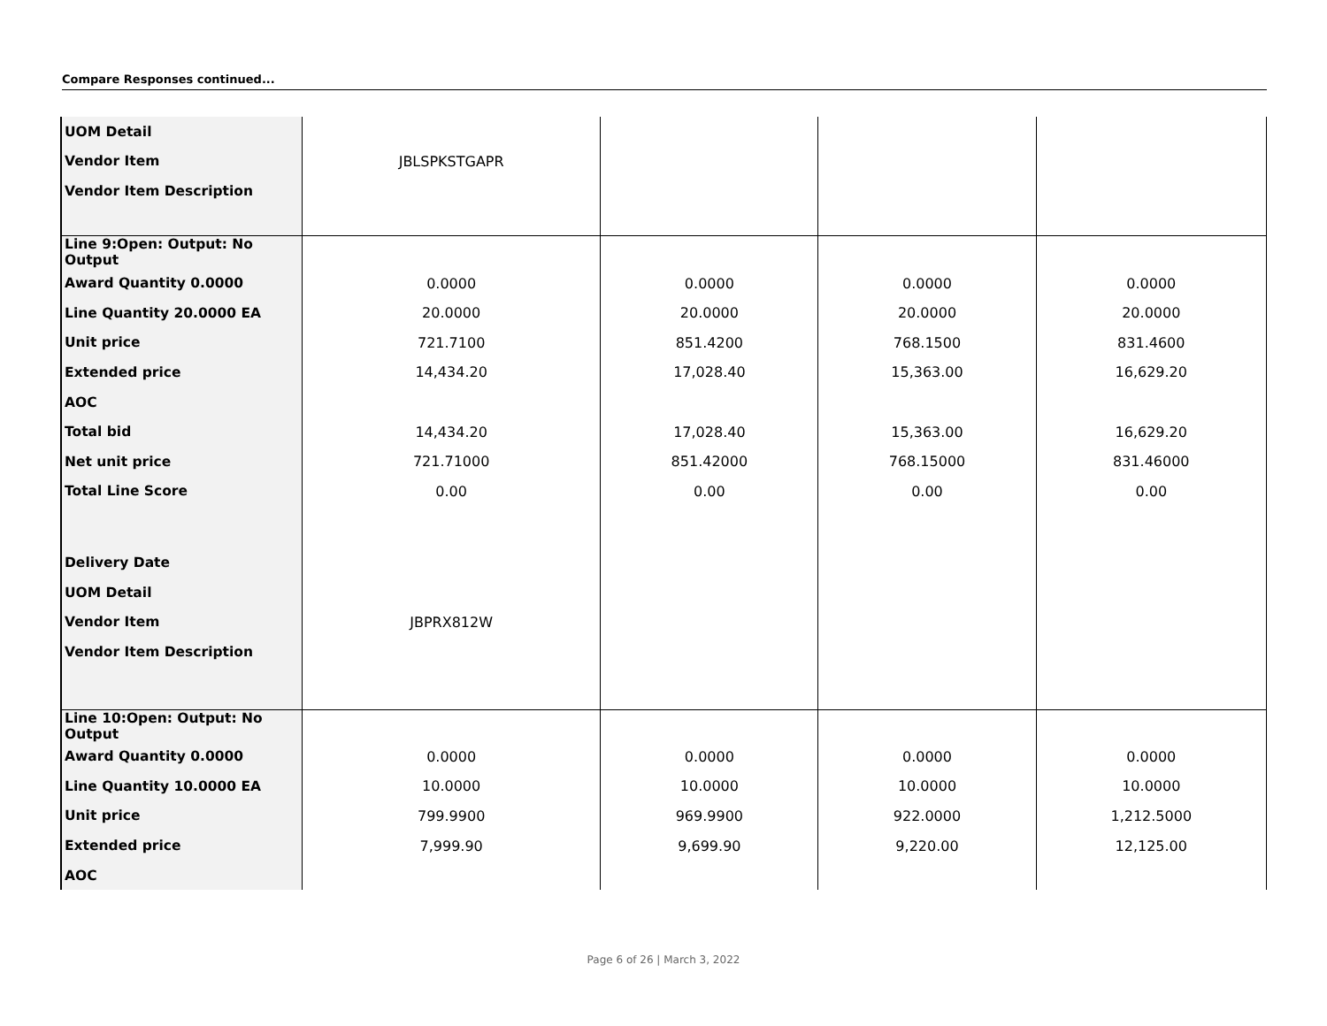Compare Responses continued...
| UOM Detail | | | | |
| Vendor Item | JBLSPKSTGAPR | | | |
| Vendor Item Description | | | | |
| Line 9:Open: Output: No Output | | | | |
| Award Quantity 0.0000 | 0.0000 | 0.0000 | 0.0000 | 0.0000 |
| Line Quantity 20.0000 EA | 20.0000 | 20.0000 | 20.0000 | 20.0000 |
| Unit price | 721.7100 | 851.4200 | 768.1500 | 831.4600 |
| Extended price | 14,434.20 | 17,028.40 | 15,363.00 | 16,629.20 |
| AOC | | | | |
| Total bid | 14,434.20 | 17,028.40 | 15,363.00 | 16,629.20 |
| Net unit price | 721.71000 | 851.42000 | 768.15000 | 831.46000 |
| Total Line Score | 0.00 | 0.00 | 0.00 | 0.00 |
| Delivery Date | | | | |
| UOM Detail | | | | |
| Vendor Item | JBPRX812W | | | |
| Vendor Item Description | | | | |
| Line 10:Open: Output: No Output | | | | |
| Award Quantity 0.0000 | 0.0000 | 0.0000 | 0.0000 | 0.0000 |
| Line Quantity 10.0000 EA | 10.0000 | 10.0000 | 10.0000 | 10.0000 |
| Unit price | 799.9900 | 969.9900 | 922.0000 | 1,212.5000 |
| Extended price | 7,999.90 | 9,699.90 | 9,220.00 | 12,125.00 |
| AOC | | | | |
Page 6 of 26 | March 3, 2022